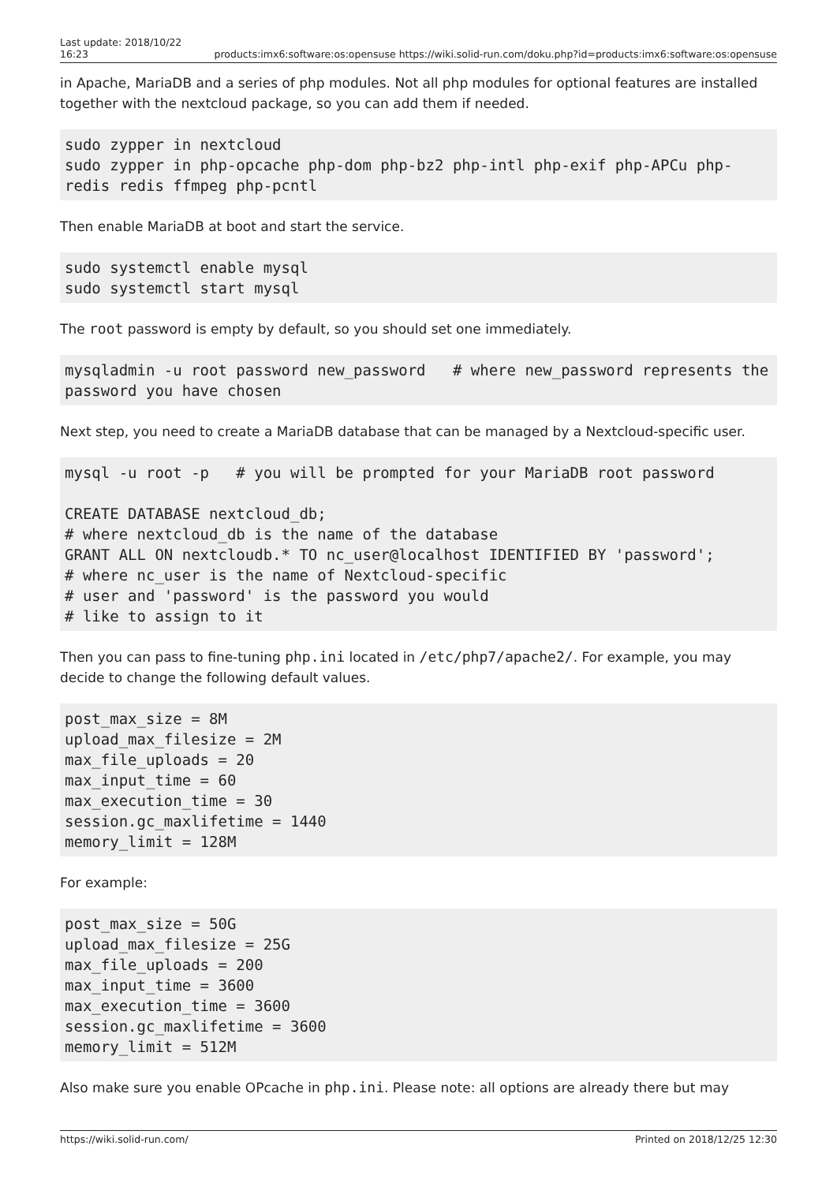Last update: 2018/10/22
16:23 products:imx6:software:os:opensuse https://wiki.solid-run.com/doku.php?id=products:imx6:software:os:opensuse
in Apache, MariaDB and a series of php modules. Not all php modules for optional features are installed together with the nextcloud package, so you can add them if needed.
sudo zypper in nextcloud
sudo zypper in php-opcache php-dom php-bz2 php-intl php-exif php-APCu php-redis redis ffmpeg php-pcntl
Then enable MariaDB at boot and start the service.
sudo systemctl enable mysql
sudo systemctl start mysql
The root password is empty by default, so you should set one immediately.
mysqladmin -u root password new_password   # where new_password represents the password you have chosen
Next step, you need to create a MariaDB database that can be managed by a Nextcloud-specific user.
mysql -u root -p   # you will be prompted for your MariaDB root password

CREATE DATABASE nextcloud_db;
# where nextcloud_db is the name of the database
GRANT ALL ON nextcloudb.* TO nc_user@localhost IDENTIFIED BY 'password';
# where nc_user is the name of Nextcloud-specific
# user and 'password' is the password you would
# like to assign to it
Then you can pass to fine-tuning php.ini located in /etc/php7/apache2/. For example, you may decide to change the following default values.
post_max_size = 8M
upload_max_filesize = 2M
max_file_uploads = 20
max_input_time = 60
max_execution_time = 30
session.gc_maxlifetime = 1440
memory_limit = 128M
For example:
post_max_size = 50G
upload_max_filesize = 25G
max_file_uploads = 200
max_input_time = 3600
max_execution_time = 3600
session.gc_maxlifetime = 3600
memory_limit = 512M
Also make sure you enable OPcache in php.ini. Please note: all options are already there but may
https://wiki.solid-run.com/ Printed on 2018/12/25 12:30